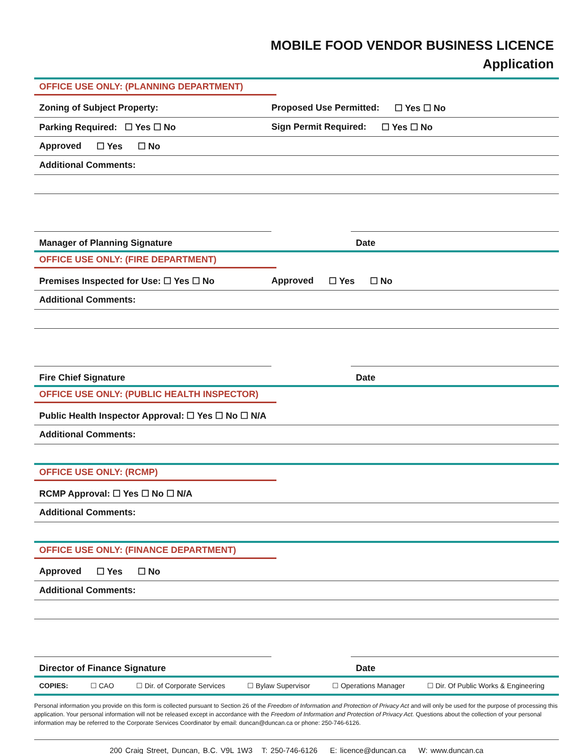MOBILE FOOD VENDOR BUSINESS LICENCE
Application
OFFICE USE ONLY: (PLANNING DEPARTMENT)
Zoning of Subject Property: Proposed Use Permitted: ☐ Yes ☐ No
Parking Required: ☐ Yes ☐ No Sign Permit Required: ☐ Yes ☐ No
Approved ☐ Yes ☐ No
Additional Comments:
Manager of Planning Signature Date
OFFICE USE ONLY: (FIRE DEPARTMENT)
Premises Inspected for Use: ☐ Yes ☐ No Approved ☐ Yes ☐ No
Additional Comments:
Fire Chief Signature Date
OFFICE USE ONLY: (PUBLIC HEALTH INSPECTOR)
Public Health Inspector Approval: ☐ Yes ☐ No ☐ N/A
Additional Comments:
OFFICE USE ONLY: (RCMP)
RCMP Approval: ☐ Yes ☐ No ☐ N/A
Additional Comments:
OFFICE USE ONLY: (FINANCE DEPARTMENT)
Approved ☐ Yes ☐ No
Additional Comments:
Director of Finance Signature Date
COPIES: ☐ CAO ☐ Dir. of Corporate Services ☐ Bylaw Supervisor ☐ Operations Manager ☐ Dir. Of Public Works & Engineering
Personal information you provide on this form is collected pursuant to Section 26 of the Freedom of Information and Protection of Privacy Act and will only be used for the purpose of processing this application. Your personal information will not be released except in accordance with the Freedom of Information and Protection of Privacy Act. Questions about the collection of your personal information may be referred to the Corporate Services Coordinator by email: duncan@duncan.ca or phone: 250-746-6126.
200 Craig Street, Duncan, B.C. V9L 1W3 T: 250-746-6126 E: licence@duncan.ca W: www.duncan.ca